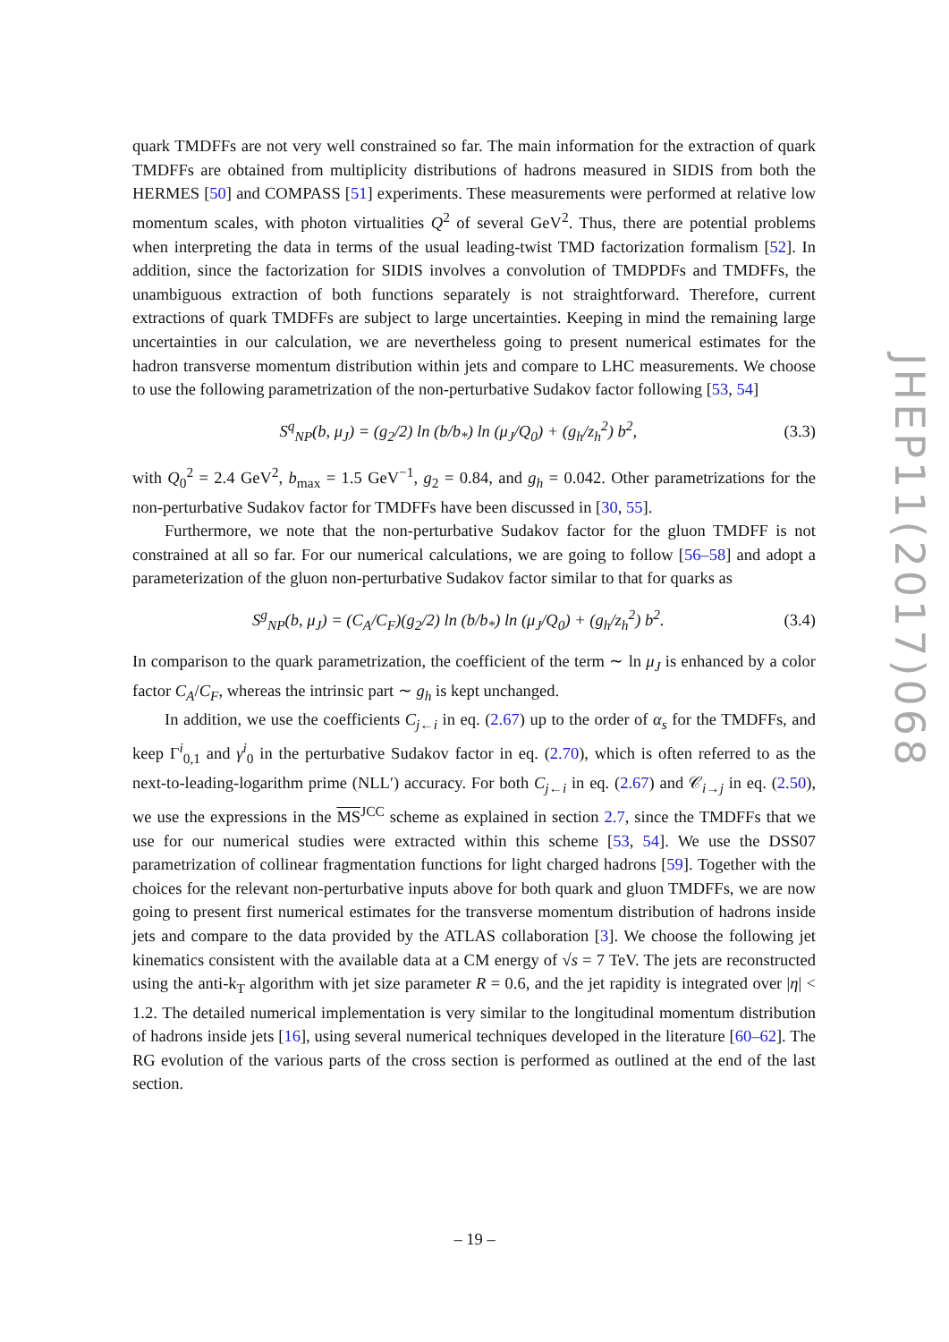quark TMDFFs are not very well constrained so far. The main information for the extraction of quark TMDFFs are obtained from multiplicity distributions of hadrons measured in SIDIS from both the HERMES [50] and COMPASS [51] experiments. These measurements were performed at relative low momentum scales, with photon virtualities Q<sup>2</sup> of several GeV<sup>2</sup>. Thus, there are potential problems when interpreting the data in terms of the usual leading-twist TMD factorization formalism [52]. In addition, since the factorization for SIDIS involves a convolution of TMDPDFs and TMDFFs, the unambiguous extraction of both functions separately is not straightforward. Therefore, current extractions of quark TMDFFs are subject to large uncertainties. Keeping in mind the remaining large uncertainties in our calculation, we are nevertheless going to present numerical estimates for the hadron transverse momentum distribution within jets and compare to LHC measurements. We choose to use the following parametrization of the non-perturbative Sudakov factor following [53, 54]
S<sup>q</sup><sub>NP</sub>(b, μ<sub>J</sub>) = (g<sub>2</sub>/2) ln (b/b<sub>*</sub>) ln (μ<sub>J</sub>/Q<sub>0</sub>) + (g<sub>h</sub>/z<sub>h</sub><sup>2</sup>) b<sup>2</sup>, (3.3)
with Q<sub>0</sub><sup>2</sup> = 2.4 GeV<sup>2</sup>, b<sub>max</sub> = 1.5 GeV<sup>−1</sup>, g<sub>2</sub> = 0.84, and g<sub>h</sub> = 0.042. Other parametrizations for the non-perturbative Sudakov factor for TMDFFs have been discussed in [30, 55].
Furthermore, we note that the non-perturbative Sudakov factor for the gluon TMDFF is not constrained at all so far. For our numerical calculations, we are going to follow [56–58] and adopt a parameterization of the gluon non-perturbative Sudakov factor similar to that for quarks as
S<sup>g</sup><sub>NP</sub>(b, μ<sub>J</sub>) = (C<sub>A</sub>/C<sub>F</sub>)(g<sub>2</sub>/2) ln (b/b<sub>*</sub>) ln (μ<sub>J</sub>/Q<sub>0</sub>) + (g<sub>h</sub>/z<sub>h</sub><sup>2</sup>) b<sup>2</sup>. (3.4)
In comparison to the quark parametrization, the coefficient of the term ∼ ln μ<sub>J</sub> is enhanced by a color factor C<sub>A</sub>/C<sub>F</sub>, whereas the intrinsic part ∼ g<sub>h</sub> is kept unchanged.
In addition, we use the coefficients C<sub>j←i</sub> in eq. (2.67) up to the order of α<sub>s</sub> for the TMDFFs, and keep Γ<sup>i</sup><sub>0,1</sub> and γ<sup>i</sup><sub>0</sub> in the perturbative Sudakov factor in eq. (2.70), which is often referred to as the next-to-leading-logarithm prime (NLL′) accuracy. For both C<sub>j←i</sub> in eq. (2.67) and 𝒞<sub>i→j</sub> in eq. (2.50), we use the expressions in the MS<sup>JCC</sup> scheme as explained in section 2.7, since the TMDFFs that we use for our numerical studies were extracted within this scheme [53, 54]. We use the DSS07 parametrization of collinear fragmentation functions for light charged hadrons [59]. Together with the choices for the relevant non-perturbative inputs above for both quark and gluon TMDFFs, we are now going to present first numerical estimates for the transverse momentum distribution of hadrons inside jets and compare to the data provided by the ATLAS collaboration [3]. We choose the following jet kinematics consistent with the available data at a CM energy of √s = 7 TeV. The jets are reconstructed using the anti-k<sub>T</sub> algorithm with jet size parameter R = 0.6, and the jet rapidity is integrated over |η| < 1.2. The detailed numerical implementation is very similar to the longitudinal momentum distribution of hadrons inside jets [16], using several numerical techniques developed in the literature [60–62]. The RG evolution of the various parts of the cross section is performed as outlined at the end of the last section.
JHEP11(2017)068
– 19 –